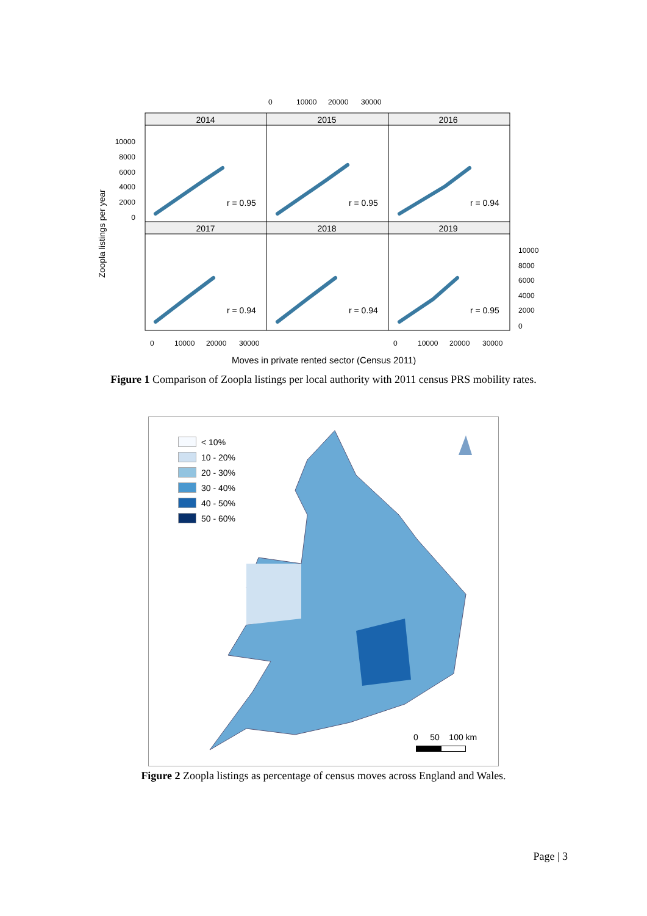0
10000
20000
30000
2014
2015
2016
2017
2018
2019
r = 0.95
r = 0.95
r = 0.94
r = 0.94
r = 0.94
r = 0.95
10000
8000
6000
4000
2000
0
10000
8000
6000
4000
2000
0
0
10000
20000
30000
0
10000
20000
30000
Zoopla listings per year
Moves in private rented sector (Census 2011)
Figure 1 Comparison of Zoopla listings per local authority with 2011 census PRS mobility rates.
< 10%
10 - 20%
20 - 30%
30 - 40%
40 - 50%
50 - 60%
0 50 100 km
Figure 2 Zoopla listings as percentage of census moves across England and Wales.
Page | 3